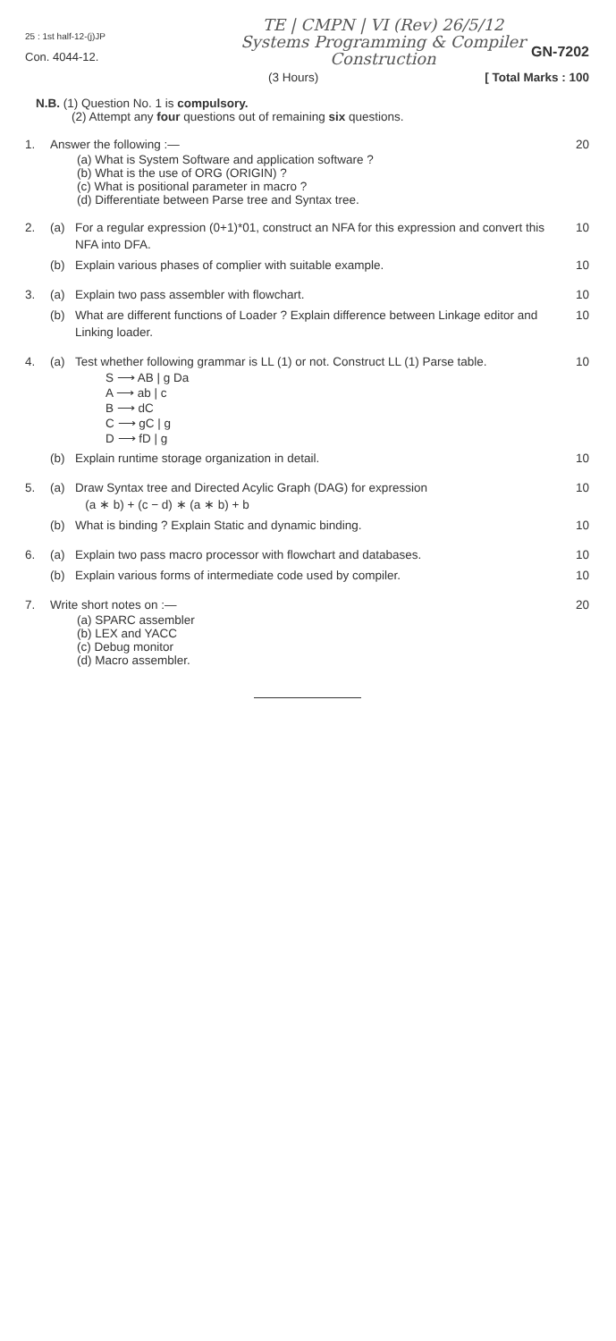TE | CMPN | VI (Rev) 26/5/12
Systems Programming & Compiler
Construction
25 : 1st half-12-(j)JP
Con. 4044-12.
GN-7202
(3 Hours) [ Total Marks : 100
N.B. (1) Question No. 1 is compulsory.
(2) Attempt any four questions out of remaining six questions.
1. Answer the following :— 20
(a) What is System Software and application software ?
(b) What is the use of ORG (ORIGIN) ?
(c) What is positional parameter in macro ?
(d) Differentiate between Parse tree and Syntax tree.
2. (a) For a regular expression (0+1)*01, construct an NFA for this expression and convert this NFA into DFA. 10
(b) Explain various phases of complier with suitable example. 10
3. (a) Explain two pass assembler with flowchart. 10
(b) What are different functions of Loader ? Explain difference between Linkage editor and Linking loader. 10
4. (a) Test whether following grammar is LL (1) or not. Construct LL (1) Parse table. 10
S ⟶ AB | g Da
A ⟶ ab | c
B ⟶ dC
C ⟶ gC | g
D ⟶ fD | g
(b) Explain runtime storage organization in detail. 10
5. (a) Draw Syntax tree and Directed Acylic Graph (DAG) for expression
(a ∗ b) + (c − d) ∗ (a ∗ b) + b 10
(b) What is binding ? Explain Static and dynamic binding. 10
6. (a) Explain two pass macro processor with flowchart and databases. 10
(b) Explain various forms of intermediate code used by compiler. 10
7. Write short notes on :— 20
(a) SPARC assembler
(b) LEX and YACC
(c) Debug monitor
(d) Macro assembler.